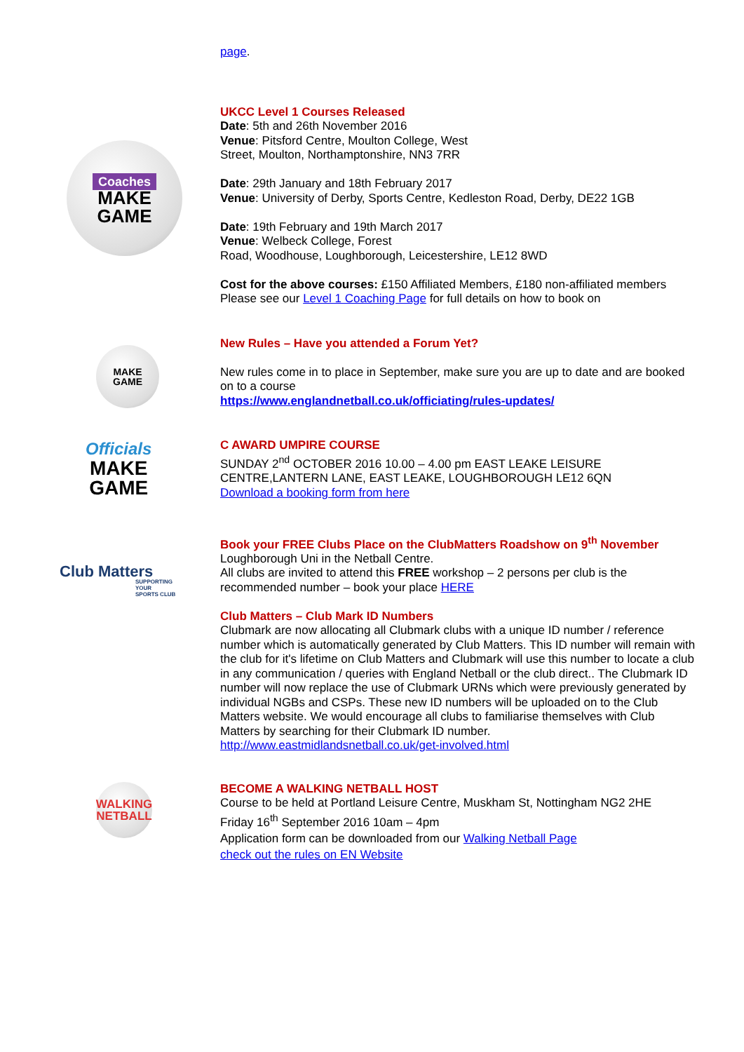page.
Coaches
MAKE
GAME
UKCC Level 1 Courses Released
Date: 5th and 26th November 2016
Venue: Pitsford Centre, Moulton College, West
Street, Moulton, Northamptonshire, NN3 7RR
Date: 29th January and 18th February 2017
Venue: University of Derby, Sports Centre, Kedleston Road, Derby, DE22 1GB
Date: 19th February and 19th March 2017
Venue: Welbeck College, Forest
Road, Woodhouse, Loughborough, Leicestershire, LE12 8WD
Cost for the above courses: £150 Affiliated Members, £180 non-affiliated members
Please see our Level 1 Coaching Page for full details on how to book on
MAKE
GAME
New Rules – Have you attended a Forum Yet?
New rules come in to place in September, make sure you are up to date and are booked on to a course
https://www.englandnetball.co.uk/officiating/rules-updates/
Officials
MAKE
GAME
C AWARD UMPIRE COURSE
SUNDAY 2<sup>nd</sup> OCTOBER 2016 10.00 – 4.00 pm EAST LEAKE LEISURE CENTRE,LANTERN LANE, EAST LEAKE, LOUGHBOROUGH LE12 6QN
Download a booking form from here
Club Matters
SUPPORTING YOUR
SPORTS CLUB
Book your FREE Clubs Place on the ClubMatters Roadshow on 9<sup>th</sup> November
Loughborough Uni in the Netball Centre.
All clubs are invited to attend this FREE workshop – 2 persons per club is the recommended number – book your place HERE
Club Matters – Club Mark ID Numbers
Clubmark are now allocating all Clubmark clubs with a unique ID number / reference number which is automatically generated by Club Matters. This ID number will remain with the club for it's lifetime on Club Matters and Clubmark will use this number to locate a club in any communication / queries with England Netball or the club direct.. The Clubmark ID number will now replace the use of Clubmark URNs which were previously generated by individual NGBs and CSPs. These new ID numbers will be uploaded on to the Club Matters website. We would encourage all clubs to familiarise themselves with Club Matters by searching for their Clubmark ID number.
http://www.eastmidlandsnetball.co.uk/get-involved.html
WALKING
NETBALL
BECOME A WALKING NETBALL HOST
Course to be held at Portland Leisure Centre, Muskham St, Nottingham NG2 2HE
Friday 16<sup>th</sup> September 2016 10am – 4pm
Application form can be downloaded from our Walking Netball Page
check out the rules on EN Website